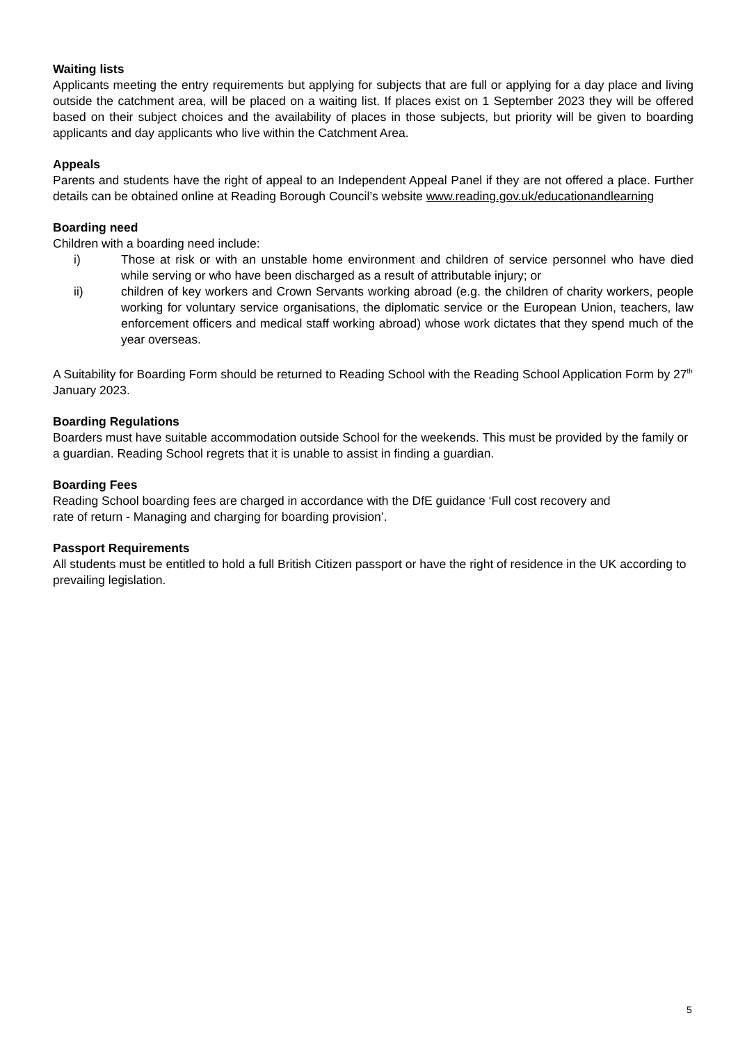Waiting lists
Applicants meeting the entry requirements but applying for subjects that are full or applying for a day place and living outside the catchment area, will be placed on a waiting list. If places exist on 1 September 2023 they will be offered based on their subject choices and the availability of places in those subjects, but priority will be given to boarding applicants and day applicants who live within the Catchment Area.
Appeals
Parents and students have the right of appeal to an Independent Appeal Panel if they are not offered a place. Further details can be obtained online at Reading Borough Council’s website www.reading.gov.uk/educationandlearning
Boarding need
Children with a boarding need include:
i) Those at risk or with an unstable home environment and children of service personnel who have died while serving or who have been discharged as a result of attributable injury; or
ii) children of key workers and Crown Servants working abroad (e.g. the children of charity workers, people working for voluntary service organisations, the diplomatic service or the European Union, teachers, law enforcement officers and medical staff working abroad) whose work dictates that they spend much of the year overseas.
A Suitability for Boarding Form should be returned to Reading School with the Reading School Application Form by 27<sup>th</sup> January 2023.
Boarding Regulations
Boarders must have suitable accommodation outside School for the weekends. This must be provided by the family or a guardian. Reading School regrets that it is unable to assist in finding a guardian.
Boarding Fees
Reading School boarding fees are charged in accordance with the DfE guidance ‘Full cost recovery and
rate of return - Managing and charging for boarding provision’.
Passport Requirements
All students must be entitled to hold a full British Citizen passport or have the right of residence in the UK according to prevailing legislation.
5